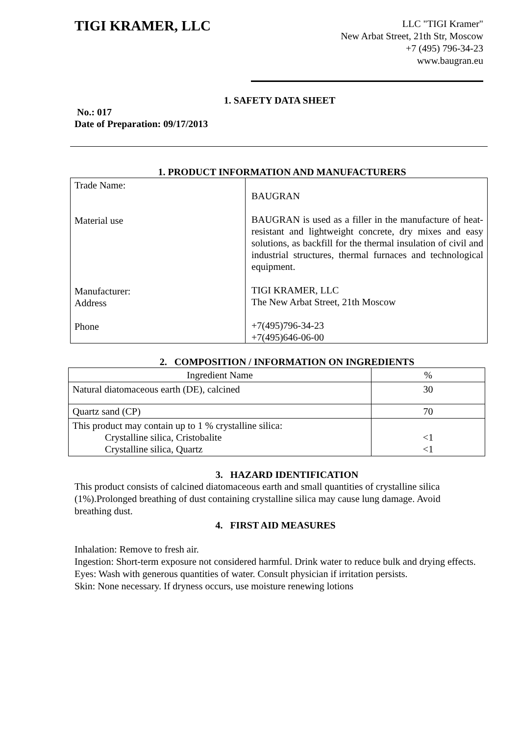TIGI KRAMER, LLC
LLC "TIGI Kramer"
New Arbat Street, 21th Str, Moscow
+7 (495) 796-34-23
www.baugran.eu
1. SAFETY DATA SHEET
No.: 017
Date of Preparation: 09/17/2013
1. PRODUCT INFORMATION AND MANUFACTURERS
| Trade Name: Material use Manufacturer: Address Phone | BAUGRAN BAUGRAN is used as a filler in the manufacture of heat-resistant and lightweight concrete, dry mixes and easy solutions, as backfill for the thermal insulation of civil and industrial structures, thermal furnaces and technological equipment. TIGI KRAMER, LLC The New Arbat Street, 21th Moscow +7(495)796-34-23 +7(495)646-06-00 |
2. COMPOSITION / INFORMATION ON INGREDIENTS
| Ingredient Name | % |
| --- | --- |
| Natural diatomaceous earth (DE), calcined | 30 |
| Quartz sand (CP) | 70 |
| This product may contain up to 1 % crystalline silica: Crystalline silica, Cristobalite Crystalline silica, Quartz | <1 <1 |
3. HAZARD IDENTIFICATION
This product consists of calcined diatomaceous earth and small quantities of crystalline silica (1%).Prolonged breathing of dust containing crystalline silica may cause lung damage. Avoid breathing dust.
4. FIRST AID MEASURES
Inhalation: Remove to fresh air.
Ingestion: Short-term exposure not considered harmful. Drink water to reduce bulk and drying effects.
Eyes: Wash with generous quantities of water. Consult physician if irritation persists.
Skin: None necessary. If dryness occurs, use moisture renewing lotions